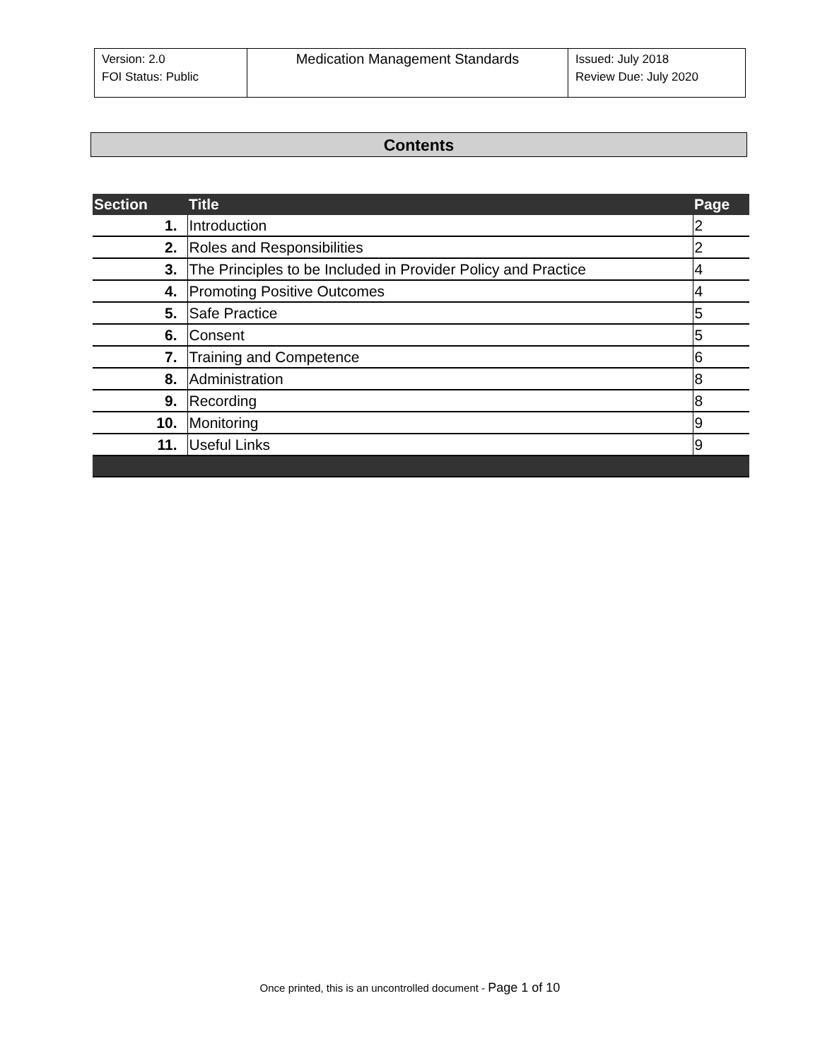| Version: 2.0 FOI Status: Public | Medication Management Standards | Issued: July 2018 Review Due: July 2020 |
Contents
| Section | Title | Page |
| --- | --- | --- |
| 1. | Introduction | 2 |
| 2. | Roles and Responsibilities | 2 |
| 3. | The Principles to be Included in Provider Policy and Practice | 4 |
| 4. | Promoting Positive Outcomes | 4 |
| 5. | Safe Practice | 5 |
| 6. | Consent | 5 |
| 7. | Training and Competence | 6 |
| 8. | Administration | 8 |
| 9. | Recording | 8 |
| 10. | Monitoring | 9 |
| 11. | Useful Links | 9 |
Once printed, this is an uncontrolled document - Page 1 of 10